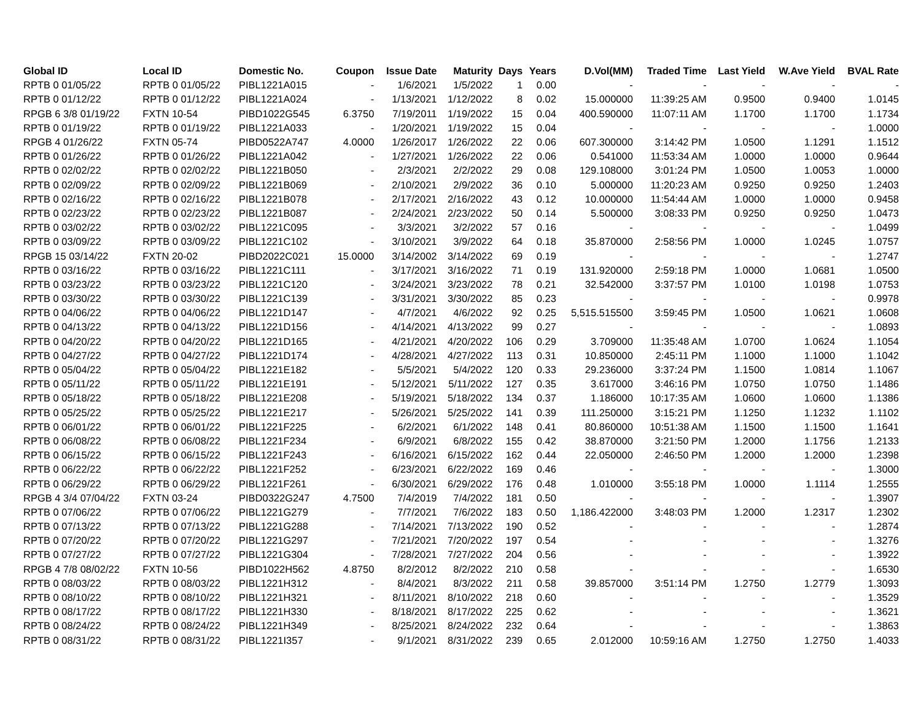| Global ID | Local ID | Domestic No. | Coupon | Issue Date | Maturity | Days | Years | D.Vol(MM) | Traded Time | Last Yield | W.Ave Yield | BVAL Rate |
| --- | --- | --- | --- | --- | --- | --- | --- | --- | --- | --- | --- | --- |
| RPTB 0 01/05/22 | RPTB 0 01/05/22 | PIBL1221A015 | - | 1/6/2021 | 1/5/2022 | 1 | 0.00 | - | - | - | - | - |
| RPTB 0 01/12/22 | RPTB 0 01/12/22 | PIBL1221A024 | - | 1/13/2021 | 1/12/2022 | 8 | 0.02 | 15.000000 | 11:39:25 AM | 0.9500 | 0.9400 | 1.0145 |
| RPGB 6 3/8 01/19/22 | FXTN 10-54 | PIBD1022G545 | 6.3750 | 7/19/2011 | 1/19/2022 | 15 | 0.04 | 400.590000 | 11:07:11 AM | 1.1700 | 1.1700 | 1.1734 |
| RPTB 0 01/19/22 | RPTB 0 01/19/22 | PIBL1221A033 | - | 1/20/2021 | 1/19/2022 | 15 | 0.04 | - | - | - | - | 1.0000 |
| RPGB 4 01/26/22 | FXTN 05-74 | PIBD0522A747 | 4.0000 | 1/26/2017 | 1/26/2022 | 22 | 0.06 | 607.300000 | 3:14:42 PM | 1.0500 | 1.1291 | 1.1512 |
| RPTB 0 01/26/22 | RPTB 0 01/26/22 | PIBL1221A042 | - | 1/27/2021 | 1/26/2022 | 22 | 0.06 | 0.541000 | 11:53:34 AM | 1.0000 | 1.0000 | 0.9644 |
| RPTB 0 02/02/22 | RPTB 0 02/02/22 | PIBL1221B050 | - | 2/3/2021 | 2/2/2022 | 29 | 0.08 | 129.108000 | 3:01:24 PM | 1.0500 | 1.0053 | 1.0000 |
| RPTB 0 02/09/22 | RPTB 0 02/09/22 | PIBL1221B069 | - | 2/10/2021 | 2/9/2022 | 36 | 0.10 | 5.000000 | 11:20:23 AM | 0.9250 | 0.9250 | 1.2403 |
| RPTB 0 02/16/22 | RPTB 0 02/16/22 | PIBL1221B078 | - | 2/17/2021 | 2/16/2022 | 43 | 0.12 | 10.000000 | 11:54:44 AM | 1.0000 | 1.0000 | 0.9458 |
| RPTB 0 02/23/22 | RPTB 0 02/23/22 | PIBL1221B087 | - | 2/24/2021 | 2/23/2022 | 50 | 0.14 | 5.500000 | 3:08:33 PM | 0.9250 | 0.9250 | 1.0473 |
| RPTB 0 03/02/22 | RPTB 0 03/02/22 | PIBL1221C095 | - | 3/3/2021 | 3/2/2022 | 57 | 0.16 | - | - | - | - | 1.0499 |
| RPTB 0 03/09/22 | RPTB 0 03/09/22 | PIBL1221C102 | - | 3/10/2021 | 3/9/2022 | 64 | 0.18 | 35.870000 | 2:58:56 PM | 1.0000 | 1.0245 | 1.0757 |
| RPGB 15 03/14/22 | FXTN 20-02 | PIBD2022C021 | 15.0000 | 3/14/2002 | 3/14/2022 | 69 | 0.19 | - | - | - | - | 1.2747 |
| RPTB 0 03/16/22 | RPTB 0 03/16/22 | PIBL1221C111 | - | 3/17/2021 | 3/16/2022 | 71 | 0.19 | 131.920000 | 2:59:18 PM | 1.0000 | 1.0681 | 1.0500 |
| RPTB 0 03/23/22 | RPTB 0 03/23/22 | PIBL1221C120 | - | 3/24/2021 | 3/23/2022 | 78 | 0.21 | 32.542000 | 3:37:57 PM | 1.0100 | 1.0198 | 1.0753 |
| RPTB 0 03/30/22 | RPTB 0 03/30/22 | PIBL1221C139 | - | 3/31/2021 | 3/30/2022 | 85 | 0.23 | - | - | - | - | 0.9978 |
| RPTB 0 04/06/22 | RPTB 0 04/06/22 | PIBL1221D147 | - | 4/7/2021 | 4/6/2022 | 92 | 0.25 | 5,515.515500 | 3:59:45 PM | 1.0500 | 1.0621 | 1.0608 |
| RPTB 0 04/13/22 | RPTB 0 04/13/22 | PIBL1221D156 | - | 4/14/2021 | 4/13/2022 | 99 | 0.27 | - | - | - | - | 1.0893 |
| RPTB 0 04/20/22 | RPTB 0 04/20/22 | PIBL1221D165 | - | 4/21/2021 | 4/20/2022 | 106 | 0.29 | 3.709000 | 11:35:48 AM | 1.0700 | 1.0624 | 1.1054 |
| RPTB 0 04/27/22 | RPTB 0 04/27/22 | PIBL1221D174 | - | 4/28/2021 | 4/27/2022 | 113 | 0.31 | 10.850000 | 2:45:11 PM | 1.1000 | 1.1000 | 1.1042 |
| RPTB 0 05/04/22 | RPTB 0 05/04/22 | PIBL1221E182 | - | 5/5/2021 | 5/4/2022 | 120 | 0.33 | 29.236000 | 3:37:24 PM | 1.1500 | 1.0814 | 1.1067 |
| RPTB 0 05/11/22 | RPTB 0 05/11/22 | PIBL1221E191 | - | 5/12/2021 | 5/11/2022 | 127 | 0.35 | 3.617000 | 3:46:16 PM | 1.0750 | 1.0750 | 1.1486 |
| RPTB 0 05/18/22 | RPTB 0 05/18/22 | PIBL1221E208 | - | 5/19/2021 | 5/18/2022 | 134 | 0.37 | 1.186000 | 10:17:35 AM | 1.0600 | 1.0600 | 1.1386 |
| RPTB 0 05/25/22 | RPTB 0 05/25/22 | PIBL1221E217 | - | 5/26/2021 | 5/25/2022 | 141 | 0.39 | 111.250000 | 3:15:21 PM | 1.1250 | 1.1232 | 1.1102 |
| RPTB 0 06/01/22 | RPTB 0 06/01/22 | PIBL1221F225 | - | 6/2/2021 | 6/1/2022 | 148 | 0.41 | 80.860000 | 10:51:38 AM | 1.1500 | 1.1500 | 1.1641 |
| RPTB 0 06/08/22 | RPTB 0 06/08/22 | PIBL1221F234 | - | 6/9/2021 | 6/8/2022 | 155 | 0.42 | 38.870000 | 3:21:50 PM | 1.2000 | 1.1756 | 1.2133 |
| RPTB 0 06/15/22 | RPTB 0 06/15/22 | PIBL1221F243 | - | 6/16/2021 | 6/15/2022 | 162 | 0.44 | 22.050000 | 2:46:50 PM | 1.2000 | 1.2000 | 1.2398 |
| RPTB 0 06/22/22 | RPTB 0 06/22/22 | PIBL1221F252 | - | 6/23/2021 | 6/22/2022 | 169 | 0.46 | - | - | - | - | 1.3000 |
| RPTB 0 06/29/22 | RPTB 0 06/29/22 | PIBL1221F261 | - | 6/30/2021 | 6/29/2022 | 176 | 0.48 | 1.010000 | 3:55:18 PM | 1.0000 | 1.1114 | 1.2555 |
| RPGB 4 3/4 07/04/22 | FXTN 03-24 | PIBD0322G247 | 4.7500 | 7/4/2019 | 7/4/2022 | 181 | 0.50 | - | - | - | - | 1.3907 |
| RPTB 0 07/06/22 | RPTB 0 07/06/22 | PIBL1221G279 | - | 7/7/2021 | 7/6/2022 | 183 | 0.50 | 1,186.422000 | 3:48:03 PM | 1.2000 | 1.2317 | 1.2302 |
| RPTB 0 07/13/22 | RPTB 0 07/13/22 | PIBL1221G288 | - | 7/14/2021 | 7/13/2022 | 190 | 0.52 | - | - | - | - | 1.2874 |
| RPTB 0 07/20/22 | RPTB 0 07/20/22 | PIBL1221G297 | - | 7/21/2021 | 7/20/2022 | 197 | 0.54 | - | - | - | - | 1.3276 |
| RPTB 0 07/27/22 | RPTB 0 07/27/22 | PIBL1221G304 | - | 7/28/2021 | 7/27/2022 | 204 | 0.56 | - | - | - | - | 1.3922 |
| RPGB 4 7/8 08/02/22 | FXTN 10-56 | PIBD1022H562 | 4.8750 | 8/2/2012 | 8/2/2022 | 210 | 0.58 | - | - | - | - | 1.6530 |
| RPTB 0 08/03/22 | RPTB 0 08/03/22 | PIBL1221H312 | - | 8/4/2021 | 8/3/2022 | 211 | 0.58 | 39.857000 | 3:51:14 PM | 1.2750 | 1.2779 | 1.3093 |
| RPTB 0 08/10/22 | RPTB 0 08/10/22 | PIBL1221H321 | - | 8/11/2021 | 8/10/2022 | 218 | 0.60 | - | - | - | - | 1.3529 |
| RPTB 0 08/17/22 | RPTB 0 08/17/22 | PIBL1221H330 | - | 8/18/2021 | 8/17/2022 | 225 | 0.62 | - | - | - | - | 1.3621 |
| RPTB 0 08/24/22 | RPTB 0 08/24/22 | PIBL1221H349 | - | 8/25/2021 | 8/24/2022 | 232 | 0.64 | - | - | - | - | 1.3863 |
| RPTB 0 08/31/22 | RPTB 0 08/31/22 | PIBL1221I357 | - | 9/1/2021 | 8/31/2022 | 239 | 0.65 | 2.012000 | 10:59:16 AM | 1.2750 | 1.2750 | 1.4033 |